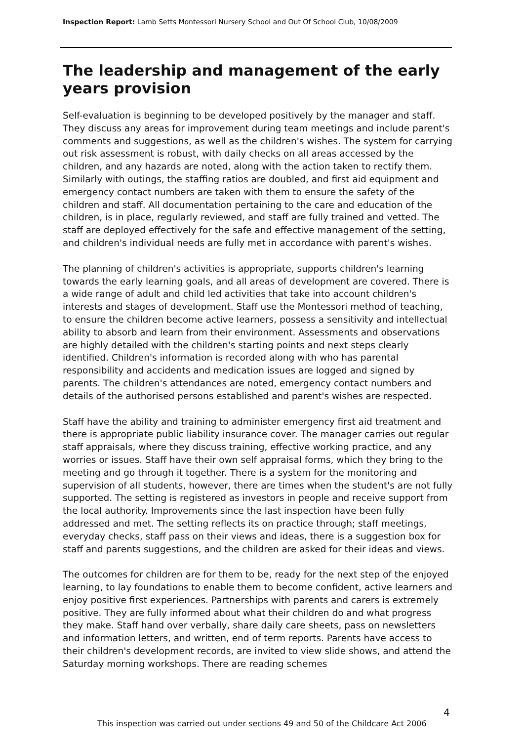Inspection Report: Lamb Setts Montessori Nursery School and Out Of School Club, 10/08/2009
The leadership and management of the early years provision
Self-evaluation is beginning to be developed positively by the manager and staff. They discuss any areas for improvement during team meetings and include parent's comments and suggestions, as well as the children's wishes. The system for carrying out risk assessment is robust, with daily checks on all areas accessed by the children, and any hazards are noted, along with the action taken to rectify them. Similarly with outings, the staffing ratios are doubled, and first aid equipment and emergency contact numbers are taken with them to ensure the safety of the children and staff. All documentation pertaining to the care and education of the children, is in place, regularly reviewed, and staff are fully trained and vetted. The staff are deployed effectively for the safe and effective management of the setting, and children's individual needs are fully met in accordance with parent's wishes.
The planning of children's activities is appropriate, supports children's learning towards the early learning goals, and all areas of development are covered. There is a wide range of adult and child led activities that take into account children's interests and stages of development. Staff use the Montessori method of teaching, to ensure the children become active learners, possess a sensitivity and intellectual ability to absorb and learn from their environment. Assessments and observations are highly detailed with the children's starting points and next steps clearly identified. Children's information is recorded along with who has parental responsibility and accidents and medication issues are logged and signed by parents. The children's attendances are noted, emergency contact numbers and details of the authorised persons established and parent's wishes are respected.
Staff have the ability and training to administer emergency first aid treatment and there is appropriate public liability insurance cover. The manager carries out regular staff appraisals, where they discuss training, effective working practice, and any worries or issues. Staff have their own self appraisal forms, which they bring to the meeting and go through it together. There is a system for the monitoring and supervision of all students, however, there are times when the student's are not fully supported. The setting is registered as investors in people and receive support from the local authority. Improvements since the last inspection have been fully addressed and met. The setting reflects its on practice through; staff meetings, everyday checks, staff pass on their views and ideas, there is a suggestion box for staff and parents suggestions, and the children are asked for their ideas and views.
The outcomes for children are for them to be, ready for the next step of the enjoyed learning, to lay foundations to enable them to become confident, active learners and enjoy positive first experiences. Partnerships with parents and carers is extremely positive. They are fully informed about what their children do and what progress they make. Staff hand over verbally, share daily care sheets, pass on newsletters and information letters, and written, end of term reports. Parents have access to their children's development records, are invited to view slide shows, and attend the Saturday morning workshops. There are reading schemes
4
This inspection was carried out under sections 49 and 50 of the Childcare Act 2006